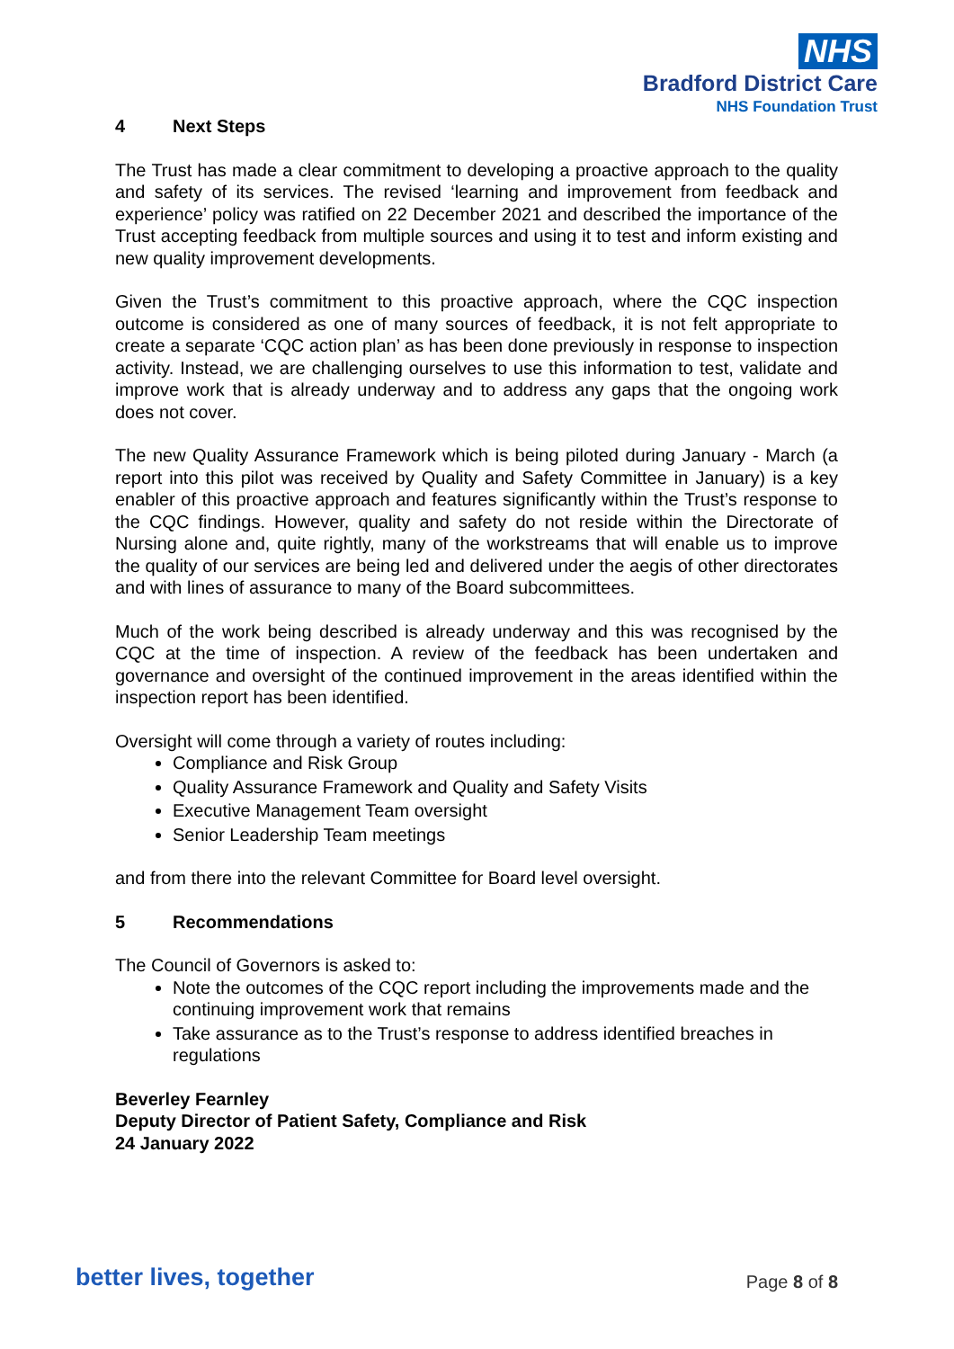NHS
Bradford District Care
NHS Foundation Trust
4 Next Steps
The Trust has made a clear commitment to developing a proactive approach to the quality and safety of its services. The revised ‘learning and improvement from feedback and experience’ policy was ratified on 22 December 2021 and described the importance of the Trust accepting feedback from multiple sources and using it to test and inform existing and new quality improvement developments.
Given the Trust’s commitment to this proactive approach, where the CQC inspection outcome is considered as one of many sources of feedback, it is not felt appropriate to create a separate ‘CQC action plan’ as has been done previously in response to inspection activity. Instead, we are challenging ourselves to use this information to test, validate and improve work that is already underway and to address any gaps that the ongoing work does not cover.
The new Quality Assurance Framework which is being piloted during January - March (a report into this pilot was received by Quality and Safety Committee in January) is a key enabler of this proactive approach and features significantly within the Trust’s response to the CQC findings. However, quality and safety do not reside within the Directorate of Nursing alone and, quite rightly, many of the workstreams that will enable us to improve the quality of our services are being led and delivered under the aegis of other directorates and with lines of assurance to many of the Board subcommittees.
Much of the work being described is already underway and this was recognised by the CQC at the time of inspection. A review of the feedback has been undertaken and governance and oversight of the continued improvement in the areas identified within the inspection report has been identified.
Oversight will come through a variety of routes including:
Compliance and Risk Group
Quality Assurance Framework and Quality and Safety Visits
Executive Management Team oversight
Senior Leadership Team meetings
and from there into the relevant Committee for Board level oversight.
5 Recommendations
The Council of Governors is asked to:
Note the outcomes of the CQC report including the improvements made and the continuing improvement work that remains
Take assurance as to the Trust’s response to address identified breaches in regulations
Beverley Fearnley
Deputy Director of Patient Safety, Compliance and Risk
24 January 2022
better lives, together Page 8 of 8